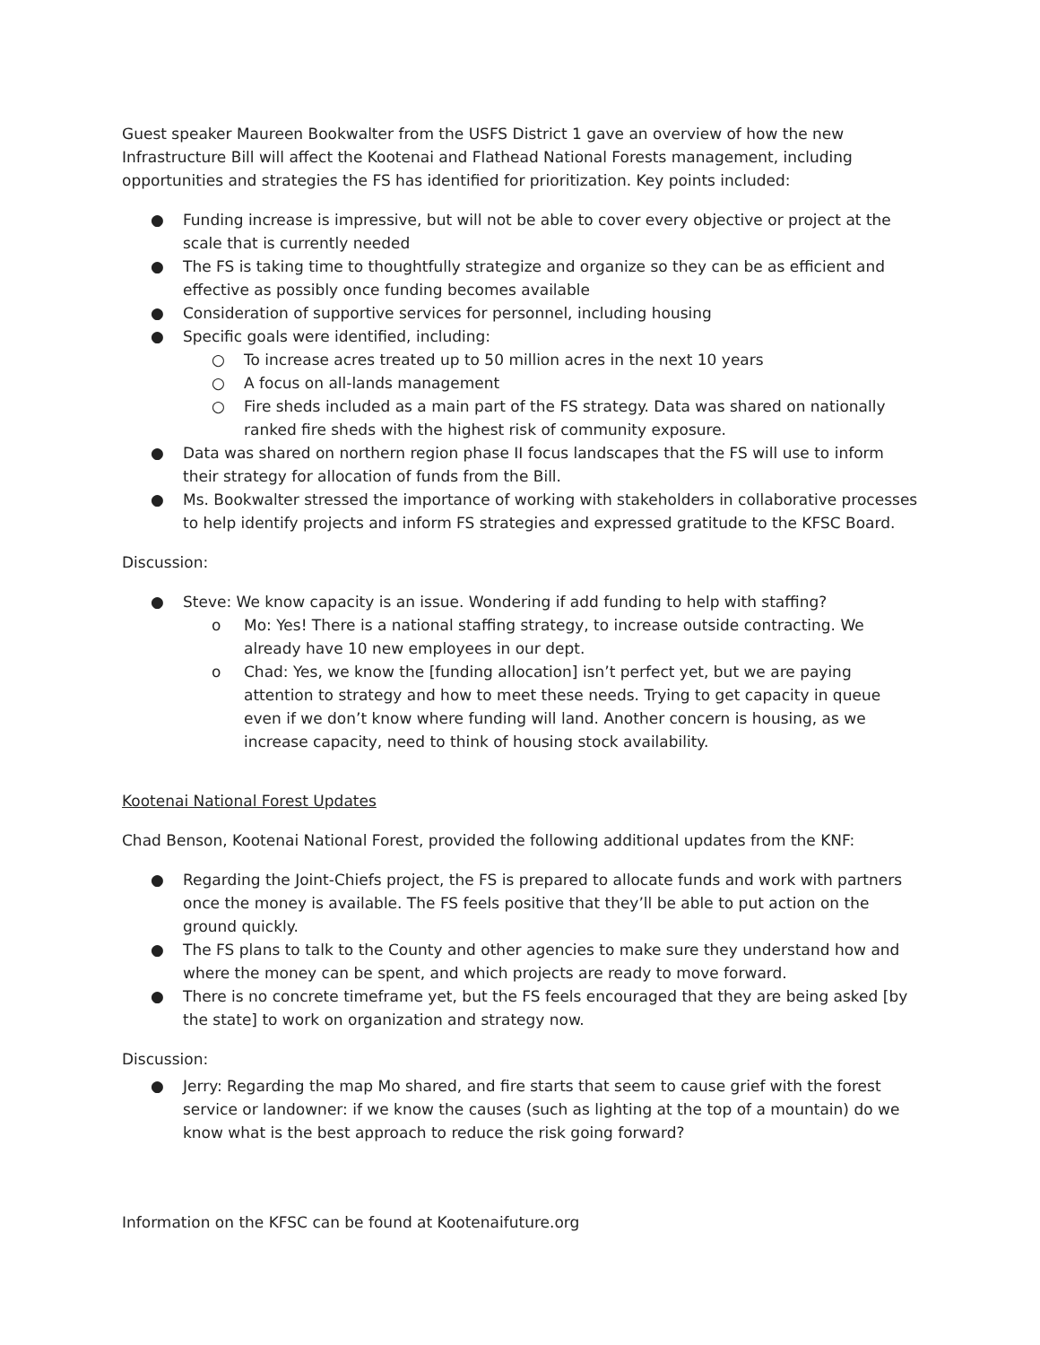Guest speaker Maureen Bookwalter from the USFS District 1 gave an overview of how the new Infrastructure Bill will affect the Kootenai and Flathead National Forests management, including opportunities and strategies the FS has identified for prioritization. Key points included:
● Funding increase is impressive, but will not be able to cover every objective or project at the scale that is currently needed
● The FS is taking time to thoughtfully strategize and organize so they can be as efficient and effective as possibly once funding becomes available
● Consideration of supportive services for personnel, including housing
● Specific goals were identified, including:
○ To increase acres treated up to 50 million acres in the next 10 years
○ A focus on all-lands management
○ Fire sheds included as a main part of the FS strategy. Data was shared on nationally ranked fire sheds with the highest risk of community exposure.
● Data was shared on northern region phase II focus landscapes that the FS will use to inform their strategy for allocation of funds from the Bill.
● Ms. Bookwalter stressed the importance of working with stakeholders in collaborative processes to help identify projects and inform FS strategies and expressed gratitude to the KFSC Board.
Discussion:
● Steve: We know capacity is an issue. Wondering if add funding to help with staffing?
o Mo: Yes! There is a national staffing strategy, to increase outside contracting. We already have 10 new employees in our dept.
o Chad: Yes, we know the [funding allocation] isn’t perfect yet, but we are paying attention to strategy and how to meet these needs. Trying to get capacity in queue even if we don’t know where funding will land. Another concern is housing, as we increase capacity, need to think of housing stock availability.
Kootenai National Forest Updates
Chad Benson, Kootenai National Forest, provided the following additional updates from the KNF:
● Regarding the Joint-Chiefs project, the FS is prepared to allocate funds and work with partners once the money is available. The FS feels positive that they’ll be able to put action on the ground quickly.
● The FS plans to talk to the County and other agencies to make sure they understand how and where the money can be spent, and which projects are ready to move forward.
● There is no concrete timeframe yet, but the FS feels encouraged that they are being asked [by the state] to work on organization and strategy now.
Discussion:
● Jerry: Regarding the map Mo shared, and fire starts that seem to cause grief with the forest service or landowner: if we know the causes (such as lighting at the top of a mountain) do we know what is the best approach to reduce the risk going forward?
Information on the KFSC can be found at Kootenaifuture.org